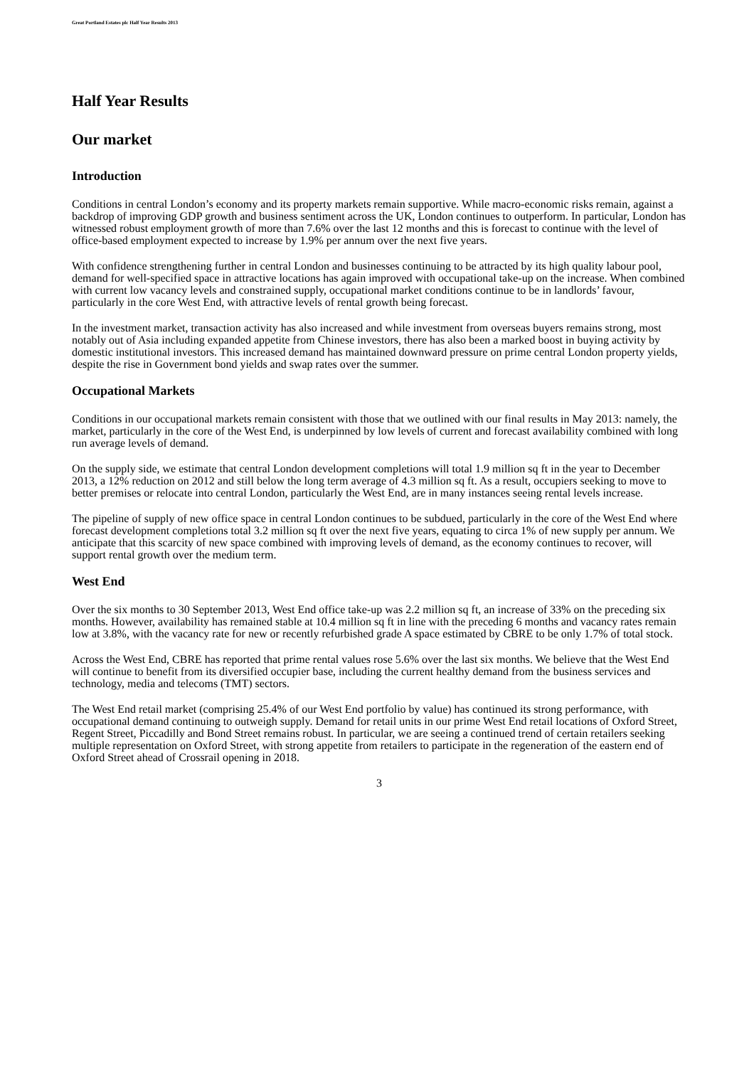Great Portland Estates plc Half Year Results 2013
Half Year Results
Our market
Introduction
Conditions in central London’s economy and its property markets remain supportive. While macro-economic risks remain, against a backdrop of improving GDP growth and business sentiment across the UK, London continues to outperform. In particular, London has witnessed robust employment growth of more than 7.6% over the last 12 months and this is forecast to continue with the level of office-based employment expected to increase by 1.9% per annum over the next five years.
With confidence strengthening further in central London and businesses continuing to be attracted by its high quality labour pool, demand for well-specified space in attractive locations has again improved with occupational take-up on the increase. When combined with current low vacancy levels and constrained supply, occupational market conditions continue to be in landlords’ favour, particularly in the core West End, with attractive levels of rental growth being forecast.
In the investment market, transaction activity has also increased and while investment from overseas buyers remains strong, most notably out of Asia including expanded appetite from Chinese investors, there has also been a marked boost in buying activity by domestic institutional investors. This increased demand has maintained downward pressure on prime central London property yields, despite the rise in Government bond yields and swap rates over the summer.
Occupational Markets
Conditions in our occupational markets remain consistent with those that we outlined with our final results in May 2013: namely, the market, particularly in the core of the West End, is underpinned by low levels of current and forecast availability combined with long run average levels of demand.
On the supply side, we estimate that central London development completions will total 1.9 million sq ft in the year to December 2013, a 12% reduction on 2012 and still below the long term average of 4.3 million sq ft. As a result, occupiers seeking to move to better premises or relocate into central London, particularly the West End, are in many instances seeing rental levels increase.
The pipeline of supply of new office space in central London continues to be subdued, particularly in the core of the West End where forecast development completions total 3.2 million sq ft over the next five years, equating to circa 1% of new supply per annum. We anticipate that this scarcity of new space combined with improving levels of demand, as the economy continues to recover, will support rental growth over the medium term.
West End
Over the six months to 30 September 2013, West End office take-up was 2.2 million sq ft, an increase of 33% on the preceding six months. However, availability has remained stable at 10.4 million sq ft in line with the preceding 6 months and vacancy rates remain low at 3.8%, with the vacancy rate for new or recently refurbished grade A space estimated by CBRE to be only 1.7% of total stock.
Across the West End, CBRE has reported that prime rental values rose 5.6% over the last six months. We believe that the West End will continue to benefit from its diversified occupier base, including the current healthy demand from the business services and technology, media and telecoms (TMT) sectors.
The West End retail market (comprising 25.4% of our West End portfolio by value) has continued its strong performance, with occupational demand continuing to outweigh supply. Demand for retail units in our prime West End retail locations of Oxford Street, Regent Street, Piccadilly and Bond Street remains robust. In particular, we are seeing a continued trend of certain retailers seeking multiple representation on Oxford Street, with strong appetite from retailers to participate in the regeneration of the eastern end of Oxford Street ahead of Crossrail opening in 2018.
3